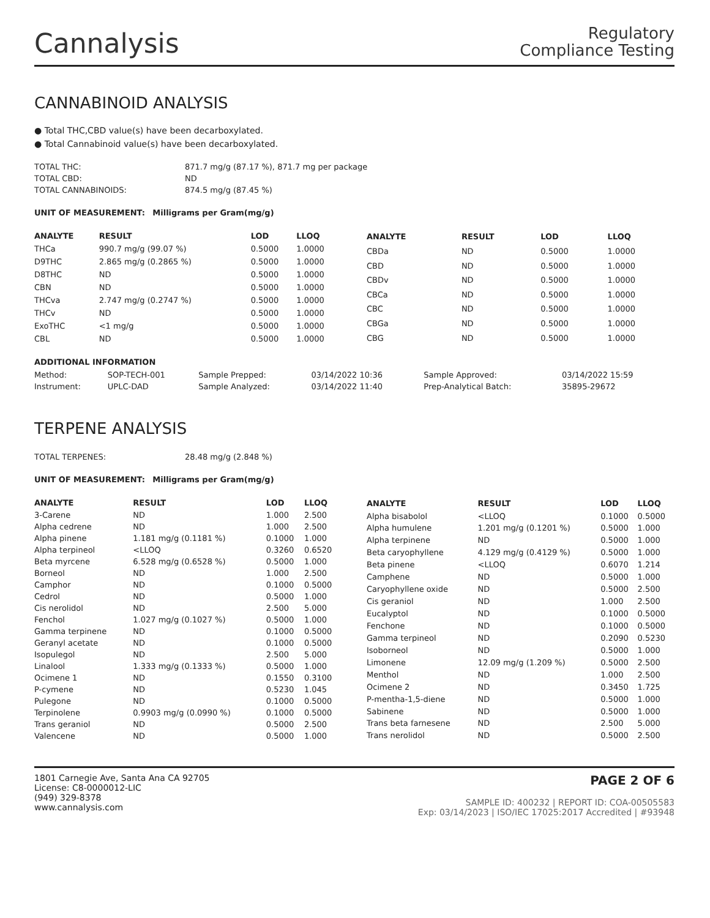Cannalysis
Regulatory
Compliance Testing
CANNABINOID ANALYSIS
● Total THC,CBD value(s) have been decarboxylated.
● Total Cannabinoid value(s) have been decarboxylated.
| TOTAL THC: | 871.7 mg/g (87.17 %), 871.7 mg per package |
| TOTAL CBD: | ND |
| TOTAL CANNABINOIDS: | 874.5 mg/g (87.45 %) |
UNIT OF MEASUREMENT: Milligrams per Gram(mg/g)
| ANALYTE | RESULT | LOD | LLOQ |
| --- | --- | --- | --- |
| THCa | 990.7 mg/g (99.07 %) | 0.5000 | 1.0000 |
| D9THC | 2.865 mg/g (0.2865 %) | 0.5000 | 1.0000 |
| D8THC | ND | 0.5000 | 1.0000 |
| CBN | ND | 0.5000 | 1.0000 |
| THCva | 2.747 mg/g (0.2747 %) | 0.5000 | 1.0000 |
| THCv | ND | 0.5000 | 1.0000 |
| ExoTHC | <1 mg/g | 0.5000 | 1.0000 |
| CBL | ND | 0.5000 | 1.0000 |
| ANALYTE | RESULT | LOD | LLOQ |
| --- | --- | --- | --- |
| CBDa | ND | 0.5000 | 1.0000 |
| CBD | ND | 0.5000 | 1.0000 |
| CBDv | ND | 0.5000 | 1.0000 |
| CBCa | ND | 0.5000 | 1.0000 |
| CBC | ND | 0.5000 | 1.0000 |
| CBGa | ND | 0.5000 | 1.0000 |
| CBG | ND | 0.5000 | 1.0000 |
ADDITIONAL INFORMATION
| Method: | SOP-TECH-001 | Sample Prepped: | 03/14/2022 10:36 | Sample Approved: | 03/14/2022 15:59 |
| Instrument: | UPLC-DAD | Sample Analyzed: | 03/14/2022 11:40 | Prep-Analytical Batch: | 35895-29672 |
TERPENE ANALYSIS
| TOTAL TERPENES: | 28.48 mg/g (2.848 %) |
UNIT OF MEASUREMENT: Milligrams per Gram(mg/g)
| ANALYTE | RESULT | LOD | LLOQ |
| --- | --- | --- | --- |
| 3-Carene | ND | 1.000 | 2.500 |
| Alpha cedrene | ND | 1.000 | 2.500 |
| Alpha pinene | 1.181 mg/g (0.1181 %) | 0.1000 | 1.000 |
| Alpha terpineol | <LLOQ | 0.3260 | 0.6520 |
| Beta myrcene | 6.528 mg/g (0.6528 %) | 0.5000 | 1.000 |
| Borneol | ND | 1.000 | 2.500 |
| Camphor | ND | 0.1000 | 0.5000 |
| Cedrol | ND | 0.5000 | 1.000 |
| Cis nerolidol | ND | 2.500 | 5.000 |
| Fenchol | 1.027 mg/g (0.1027 %) | 0.5000 | 1.000 |
| Gamma terpinene | ND | 0.1000 | 0.5000 |
| Geranyl acetate | ND | 0.1000 | 0.5000 |
| Isopulegol | ND | 2.500 | 5.000 |
| Linalool | 1.333 mg/g (0.1333 %) | 0.5000 | 1.000 |
| Ocimene 1 | ND | 0.1550 | 0.3100 |
| P-cymene | ND | 0.5230 | 1.045 |
| Pulegone | ND | 0.1000 | 0.5000 |
| Terpinolene | 0.9903 mg/g (0.0990 %) | 0.1000 | 0.5000 |
| Trans geraniol | ND | 0.5000 | 2.500 |
| Valencene | ND | 0.5000 | 1.000 |
| ANALYTE | RESULT | LOD | LLOQ |
| --- | --- | --- | --- |
| Alpha bisabolol | <LLOQ | 0.1000 | 0.5000 |
| Alpha humulene | 1.201 mg/g (0.1201 %) | 0.5000 | 1.000 |
| Alpha terpinene | ND | 0.5000 | 1.000 |
| Beta caryophyllene | 4.129 mg/g (0.4129 %) | 0.5000 | 1.000 |
| Beta pinene | <LLOQ | 0.6070 | 1.214 |
| Camphene | ND | 0.5000 | 1.000 |
| Caryophyllene oxide | ND | 0.5000 | 2.500 |
| Cis geraniol | ND | 1.000 | 2.500 |
| Eucalyptol | ND | 0.1000 | 0.5000 |
| Fenchone | ND | 0.1000 | 0.5000 |
| Gamma terpineol | ND | 0.2090 | 0.5230 |
| Isoborneol | ND | 0.5000 | 1.000 |
| Limonene | 12.09 mg/g (1.209 %) | 0.5000 | 2.500 |
| Menthol | ND | 1.000 | 2.500 |
| Ocimene 2 | ND | 0.3450 | 1.725 |
| P-mentha-1,5-diene | ND | 0.5000 | 1.000 |
| Sabinene | ND | 0.5000 | 1.000 |
| Trans beta farnesene | ND | 2.500 | 5.000 |
| Trans nerolidol | ND | 0.5000 | 2.500 |
1801 Carnegie Ave, Santa Ana CA 92705
License: C8-0000012-LIC
(949) 329-8378
www.cannalysis.com
PAGE 2 OF 6
SAMPLE ID: 400232 | REPORT ID: COA-00505583
Exp: 03/14/2023 | ISO/IEC 17025:2017 Accredited | #93948